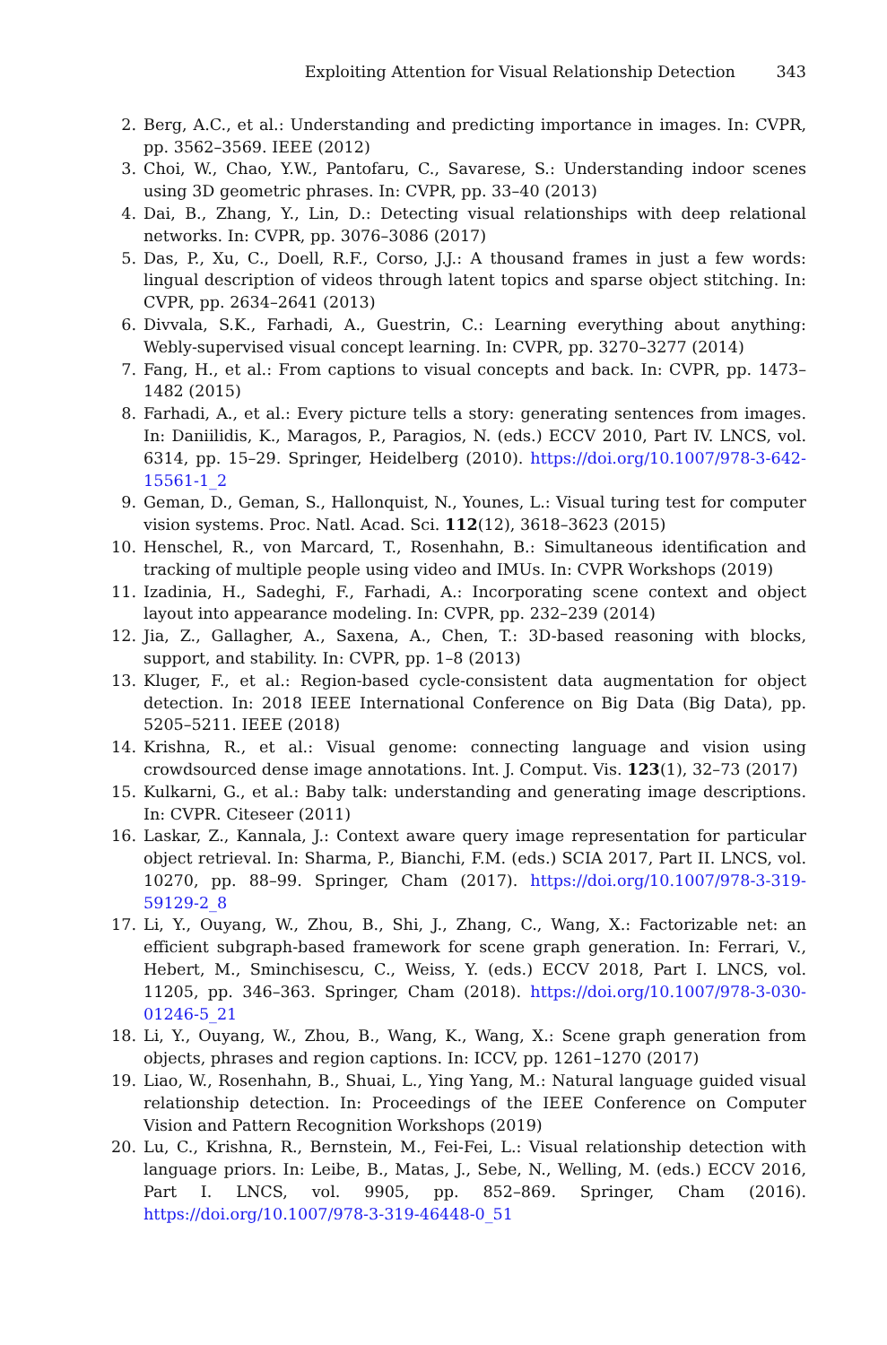Exploiting Attention for Visual Relationship Detection 343
2. Berg, A.C., et al.: Understanding and predicting importance in images. In: CVPR, pp. 3562–3569. IEEE (2012)
3. Choi, W., Chao, Y.W., Pantofaru, C., Savarese, S.: Understanding indoor scenes using 3D geometric phrases. In: CVPR, pp. 33–40 (2013)
4. Dai, B., Zhang, Y., Lin, D.: Detecting visual relationships with deep relational networks. In: CVPR, pp. 3076–3086 (2017)
5. Das, P., Xu, C., Doell, R.F., Corso, J.J.: A thousand frames in just a few words: lingual description of videos through latent topics and sparse object stitching. In: CVPR, pp. 2634–2641 (2013)
6. Divvala, S.K., Farhadi, A., Guestrin, C.: Learning everything about anything: Webly-supervised visual concept learning. In: CVPR, pp. 3270–3277 (2014)
7. Fang, H., et al.: From captions to visual concepts and back. In: CVPR, pp. 1473–1482 (2015)
8. Farhadi, A., et al.: Every picture tells a story: generating sentences from images. In: Daniilidis, K., Maragos, P., Paragios, N. (eds.) ECCV 2010, Part IV. LNCS, vol. 6314, pp. 15–29. Springer, Heidelberg (2010). https://doi.org/10.1007/978-3-642-15561-1_2
9. Geman, D., Geman, S., Hallonquist, N., Younes, L.: Visual turing test for computer vision systems. Proc. Natl. Acad. Sci. 112(12), 3618–3623 (2015)
10. Henschel, R., von Marcard, T., Rosenhahn, B.: Simultaneous identification and tracking of multiple people using video and IMUs. In: CVPR Workshops (2019)
11. Izadinia, H., Sadeghi, F., Farhadi, A.: Incorporating scene context and object layout into appearance modeling. In: CVPR, pp. 232–239 (2014)
12. Jia, Z., Gallagher, A., Saxena, A., Chen, T.: 3D-based reasoning with blocks, support, and stability. In: CVPR, pp. 1–8 (2013)
13. Kluger, F., et al.: Region-based cycle-consistent data augmentation for object detection. In: 2018 IEEE International Conference on Big Data (Big Data), pp. 5205–5211. IEEE (2018)
14. Krishna, R., et al.: Visual genome: connecting language and vision using crowdsourced dense image annotations. Int. J. Comput. Vis. 123(1), 32–73 (2017)
15. Kulkarni, G., et al.: Baby talk: understanding and generating image descriptions. In: CVPR. Citeseer (2011)
16. Laskar, Z., Kannala, J.: Context aware query image representation for particular object retrieval. In: Sharma, P., Bianchi, F.M. (eds.) SCIA 2017, Part II. LNCS, vol. 10270, pp. 88–99. Springer, Cham (2017). https://doi.org/10.1007/978-3-319-59129-2_8
17. Li, Y., Ouyang, W., Zhou, B., Shi, J., Zhang, C., Wang, X.: Factorizable net: an efficient subgraph-based framework for scene graph generation. In: Ferrari, V., Hebert, M., Sminchisescu, C., Weiss, Y. (eds.) ECCV 2018, Part I. LNCS, vol. 11205, pp. 346–363. Springer, Cham (2018). https://doi.org/10.1007/978-3-030-01246-5_21
18. Li, Y., Ouyang, W., Zhou, B., Wang, K., Wang, X.: Scene graph generation from objects, phrases and region captions. In: ICCV, pp. 1261–1270 (2017)
19. Liao, W., Rosenhahn, B., Shuai, L., Ying Yang, M.: Natural language guided visual relationship detection. In: Proceedings of the IEEE Conference on Computer Vision and Pattern Recognition Workshops (2019)
20. Lu, C., Krishna, R., Bernstein, M., Fei-Fei, L.: Visual relationship detection with language priors. In: Leibe, B., Matas, J., Sebe, N., Welling, M. (eds.) ECCV 2016, Part I. LNCS, vol. 9905, pp. 852–869. Springer, Cham (2016). https://doi.org/10.1007/978-3-319-46448-0_51